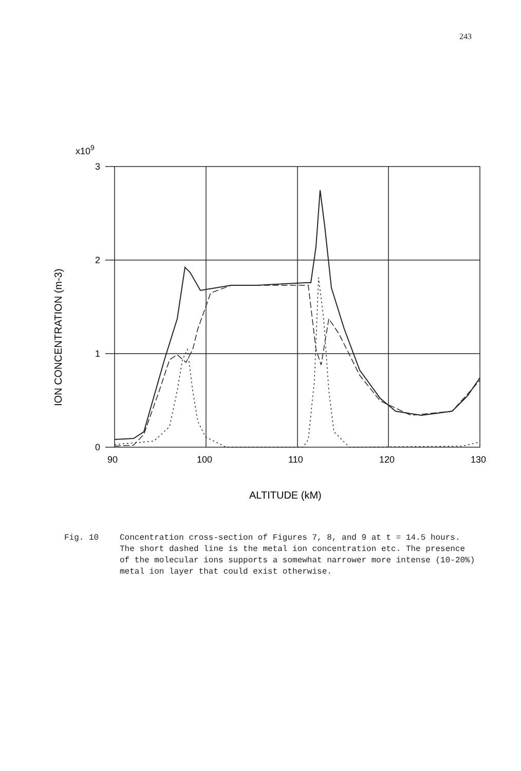243
x109
3
2
1
0
90
100
110
120
130
ALTITUDE (kM)
ION CONCENTRATION (m-3)
Fig. 10 Concentration cross-section of Figures 7, 8, and 9 at t = 14.5 hours. The short dashed line is the metal ion concentration etc. The presence of the molecular ions supports a somewhat narrower more intense (10-20%) metal ion layer that could exist otherwise.